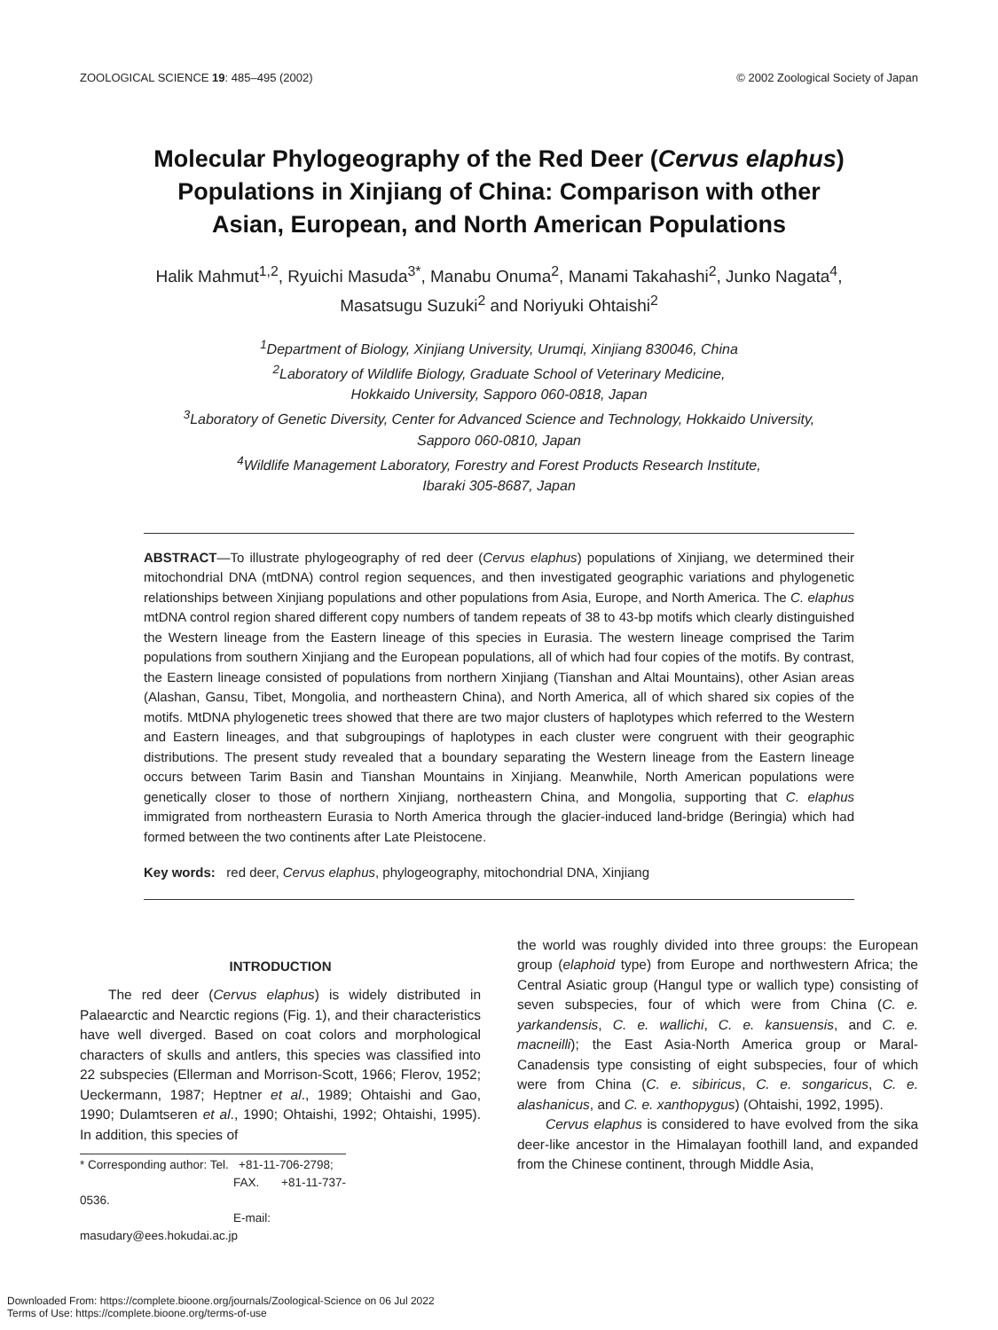ZOOLOGICAL SCIENCE 19: 485–495 (2002) © 2002 Zoological Society of Japan
Molecular Phylogeography of the Red Deer (Cervus elaphus)
Populations in Xinjiang of China: Comparison with other
Asian, European, and North American Populations
Halik Mahmut<sup>1,2</sup>, Ryuichi Masuda<sup>3*</sup>, Manabu Onuma<sup>2</sup>, Manami Takahashi<sup>2</sup>, Junko Nagata<sup>4</sup>,
Masatsugu Suzuki<sup>2</sup> and Noriyuki Ohtaishi<sup>2</sup>
<sup>1</sup> Department of Biology, Xinjiang University, Urumqi, Xinjiang 830046, China
<sup>2</sup> Laboratory of Wildlife Biology, Graduate School of Veterinary Medicine,
Hokkaido University, Sapporo 060-0818, Japan
<sup>3</sup> Laboratory of Genetic Diversity, Center for Advanced Science and Technology, Hokkaido University,
Sapporo 060-0810, Japan
<sup>4</sup> Wildlife Management Laboratory, Forestry and Forest Products Research Institute,
Ibaraki 305-8687, Japan
ABSTRACT—To illustrate phylogeography of red deer (Cervus elaphus) populations of Xinjiang, we determined their mitochondrial DNA (mtDNA) control region sequences, and then investigated geographic variations and phylogenetic relationships between Xinjiang populations and other populations from Asia, Europe, and North America. The C. elaphus mtDNA control region shared different copy numbers of tandem repeats of 38 to 43-bp motifs which clearly distinguished the Western lineage from the Eastern lineage of this species in Eurasia. The western lineage comprised the Tarim populations from southern Xinjiang and the European populations, all of which had four copies of the motifs. By contrast, the Eastern lineage consisted of populations from northern Xinjiang (Tianshan and Altai Mountains), other Asian areas (Alashan, Gansu, Tibet, Mongolia, and northeastern China), and North America, all of which shared six copies of the motifs. MtDNA phylogenetic trees showed that there are two major clusters of haplotypes which referred to the Western and Eastern lineages, and that subgroupings of haplotypes in each cluster were congruent with their geographic distributions. The present study revealed that a boundary separating the Western lineage from the Eastern lineage occurs between Tarim Basin and Tianshan Mountains in Xinjiang. Meanwhile, North American populations were genetically closer to those of northern Xinjiang, northeastern China, and Mongolia, supporting that C. elaphus immigrated from northeastern Eurasia to North America through the glacier-induced land-bridge (Beringia) which had formed between the two continents after Late Pleistocene.
Key words: red deer, Cervus elaphus, phylogeography, mitochondrial DNA, Xinjiang
INTRODUCTION
The red deer (Cervus elaphus) is widely distributed in Palaearctic and Nearctic regions (Fig. 1), and their characteristics have well diverged. Based on coat colors and morphological characters of skulls and antlers, this species was classified into 22 subspecies (Ellerman and Morrison-Scott, 1966; Flerov, 1952; Ueckermann, 1987; Heptner et al., 1989; Ohtaishi and Gao, 1990; Dulamtseren et al., 1990; Ohtaishi, 1992; Ohtaishi, 1995). In addition, this species of
* Corresponding author: Tel. +81-11-706-2798;
FAX. +81-11-737-0536.
E-mail: masudary@ees.hokudai.ac.jp
the world was roughly divided into three groups: the European group (elaphoid type) from Europe and northwestern Africa; the Central Asiatic group (Hangul type or wallich type) consisting of seven subspecies, four of which were from China (C. e. yarkandensis, C. e. wallichi, C. e. kansuensis, and C. e. macneilli); the East Asia-North America group or Maral-Canadensis type consisting of eight subspecies, four of which were from China (C. e. sibiricus, C. e. songaricus, C. e. alashanicus, and C. e. xanthopygus) (Ohtaishi, 1992, 1995).
Cervus elaphus is considered to have evolved from the sika deer-like ancestor in the Himalayan foothill land, and expanded from the Chinese continent, through Middle Asia,
Downloaded From: https://complete.bioone.org/journals/Zoological-Science on 06 Jul 2022
Terms of Use: https://complete.bioone.org/terms-of-use